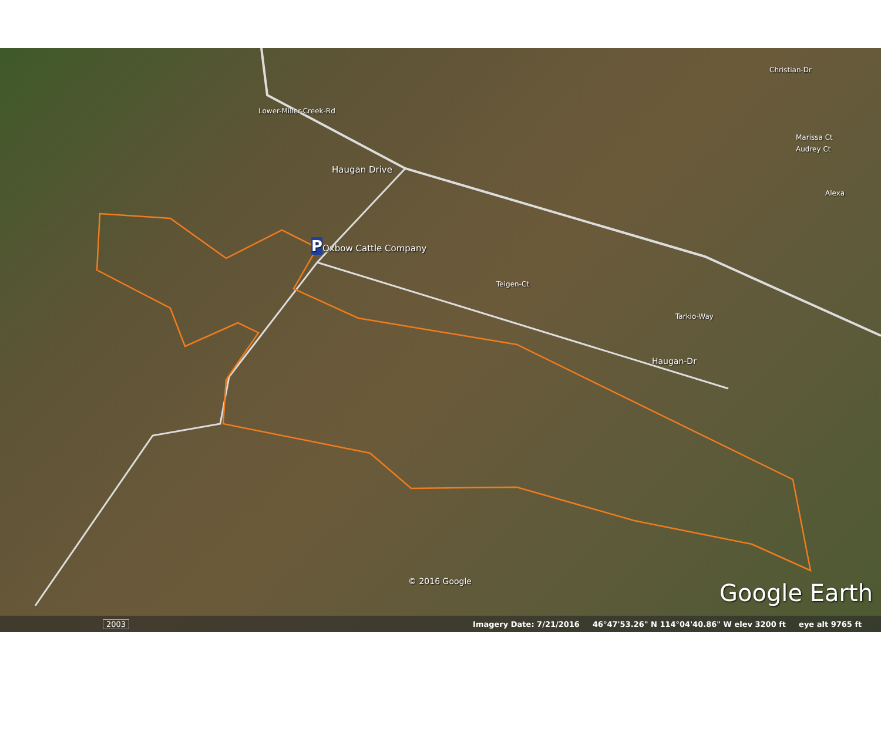Haugan Drive
POxbow Cattle Company
Lower-Miller-Creek-Rd
Teigen-Ct
Tarkio-Way
Haugan-Dr
Christian-Dr
Marissa Ct
Audrey Ct
Alexa
© 2016 Google Google Earth
2003 Imagery Date: 7/21/2016 46°47'53.26" N 114°04'40.86" W elev 3200 ft eye alt 9765 ft